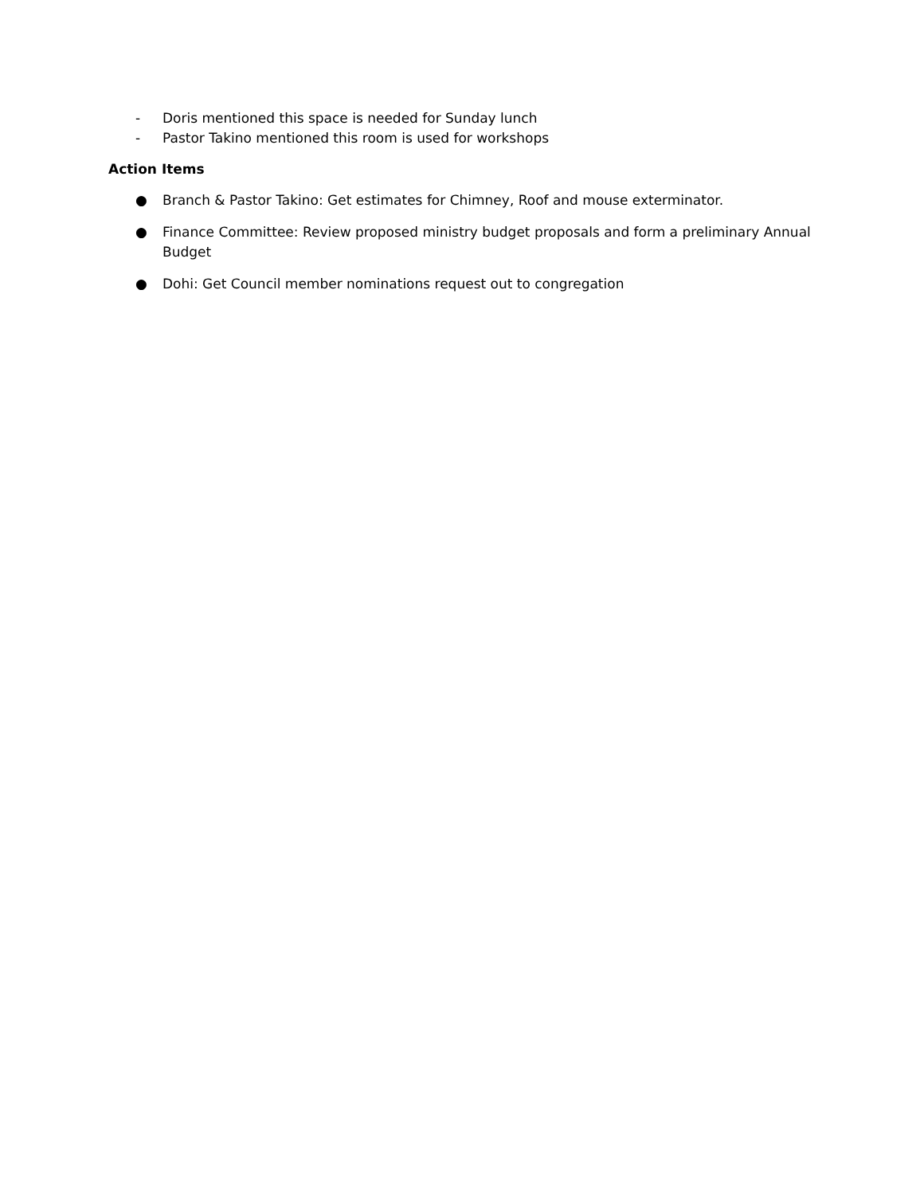- Doris mentioned this space is needed for Sunday lunch
- Pastor Takino mentioned this room is used for workshops
Action Items
● Branch & Pastor Takino: Get estimates for Chimney, Roof and mouse exterminator.
● Finance Committee: Review proposed ministry budget proposals and form a preliminary Annual Budget
● Dohi: Get Council member nominations request out to congregation